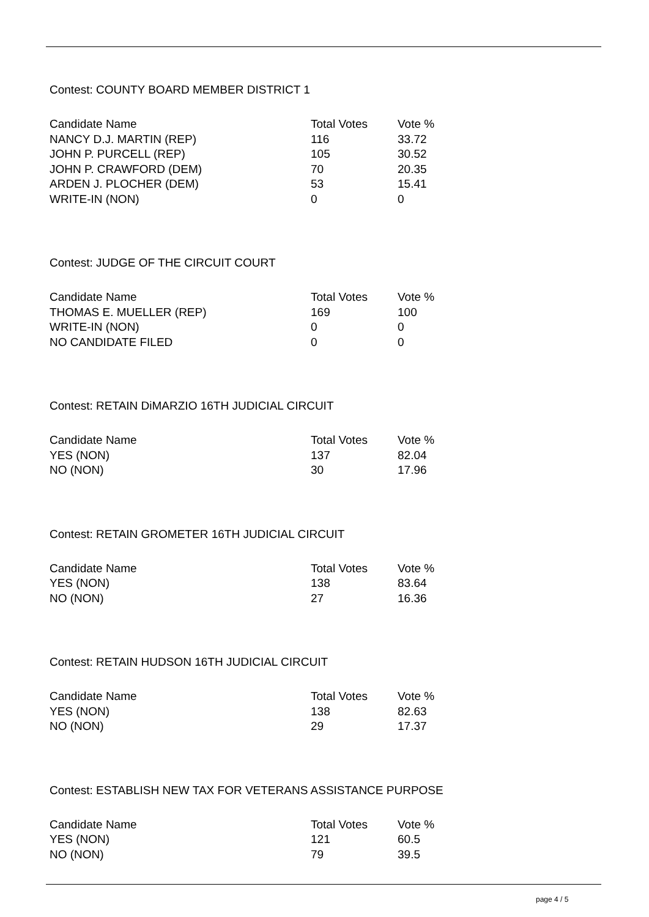Contest: COUNTY BOARD MEMBER DISTRICT 1
| Candidate Name | Total Votes | Vote % |
| --- | --- | --- |
| NANCY D.J. MARTIN (REP) | 116 | 33.72 |
| JOHN P. PURCELL (REP) | 105 | 30.52 |
| JOHN P. CRAWFORD (DEM) | 70 | 20.35 |
| ARDEN J. PLOCHER (DEM) | 53 | 15.41 |
| WRITE-IN (NON) | 0 | 0 |
Contest: JUDGE OF THE CIRCUIT COURT
| Candidate Name | Total Votes | Vote % |
| --- | --- | --- |
| THOMAS E. MUELLER (REP) | 169 | 100 |
| WRITE-IN (NON) | 0 | 0 |
| NO CANDIDATE FILED | 0 | 0 |
Contest: RETAIN DiMARZIO 16TH JUDICIAL CIRCUIT
| Candidate Name | Total Votes | Vote % |
| --- | --- | --- |
| YES (NON) | 137 | 82.04 |
| NO (NON) | 30 | 17.96 |
Contest: RETAIN GROMETER 16TH JUDICIAL CIRCUIT
| Candidate Name | Total Votes | Vote % |
| --- | --- | --- |
| YES (NON) | 138 | 83.64 |
| NO (NON) | 27 | 16.36 |
Contest: RETAIN HUDSON 16TH JUDICIAL CIRCUIT
| Candidate Name | Total Votes | Vote % |
| --- | --- | --- |
| YES (NON) | 138 | 82.63 |
| NO (NON) | 29 | 17.37 |
Contest: ESTABLISH NEW TAX FOR VETERANS ASSISTANCE PURPOSE
| Candidate Name | Total Votes | Vote % |
| --- | --- | --- |
| YES (NON) | 121 | 60.5 |
| NO (NON) | 79 | 39.5 |
page 4 / 5